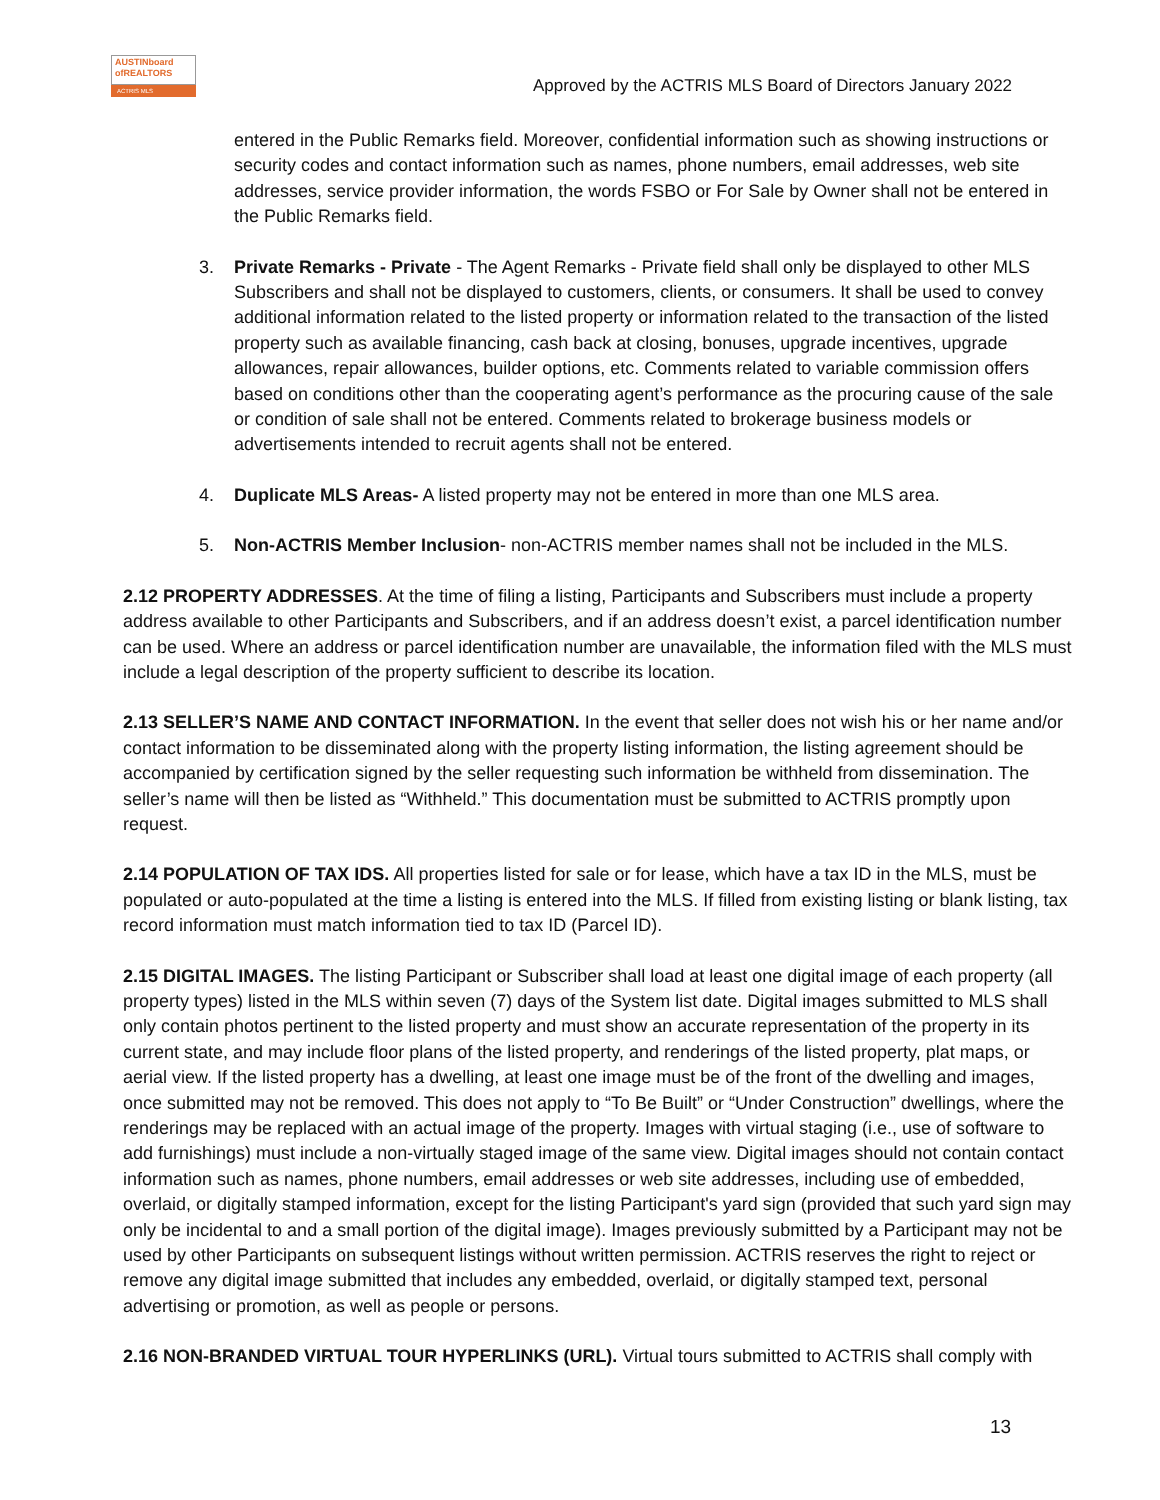AUSTINboard
ofREALTORS
ACTRIS MLS
Approved by the ACTRIS MLS Board of Directors January 2022
entered in the Public Remarks field. Moreover, confidential information such as showing instructions or security codes and contact information such as names, phone numbers, email addresses, web site addresses, service provider information, the words FSBO or For Sale by Owner shall not be entered in the Public Remarks field.
3. Private Remarks - Private - The Agent Remarks - Private field shall only be displayed to other MLS Subscribers and shall not be displayed to customers, clients, or consumers. It shall be used to convey additional information related to the listed property or information related to the transaction of the listed property such as available financing, cash back at closing, bonuses, upgrade incentives, upgrade allowances, repair allowances, builder options, etc. Comments related to variable commission offers based on conditions other than the cooperating agent’s performance as the procuring cause of the sale or condition of sale shall not be entered. Comments related to brokerage business models or advertisements intended to recruit agents shall not be entered.
4. Duplicate MLS Areas- A listed property may not be entered in more than one MLS area.
5. Non-ACTRIS Member Inclusion- non-ACTRIS member names shall not be included in the MLS.
2.12 PROPERTY ADDRESSES. At the time of filing a listing, Participants and Subscribers must include a property address available to other Participants and Subscribers, and if an address doesn’t exist, a parcel identification number can be used. Where an address or parcel identification number are unavailable, the information filed with the MLS must include a legal description of the property sufficient to describe its location.
2.13 SELLER’S NAME AND CONTACT INFORMATION. In the event that seller does not wish his or her name and/or contact information to be disseminated along with the property listing information, the listing agreement should be accompanied by certification signed by the seller requesting such information be withheld from dissemination. The seller’s name will then be listed as “Withheld.” This documentation must be submitted to ACTRIS promptly upon request.
2.14 POPULATION OF TAX IDS. All properties listed for sale or for lease, which have a tax ID in the MLS, must be populated or auto-populated at the time a listing is entered into the MLS. If filled from existing listing or blank listing, tax record information must match information tied to tax ID (Parcel ID).
2.15 DIGITAL IMAGES. The listing Participant or Subscriber shall load at least one digital image of each property (all property types) listed in the MLS within seven (7) days of the System list date. Digital images submitted to MLS shall only contain photos pertinent to the listed property and must show an accurate representation of the property in its current state, and may include floor plans of the listed property, and renderings of the listed property, plat maps, or aerial view. If the listed property has a dwelling, at least one image must be of the front of the dwelling and images, once submitted may not be removed. This does not apply to “To Be Built” or “Under Construction” dwellings, where the renderings may be replaced with an actual image of the property. Images with virtual staging (i.e., use of software to add furnishings) must include a non-virtually staged image of the same view. Digital images should not contain contact information such as names, phone numbers, email addresses or web site addresses, including use of embedded, overlaid, or digitally stamped information, except for the listing Participant's yard sign (provided that such yard sign may only be incidental to and a small portion of the digital image). Images previously submitted by a Participant may not be used by other Participants on subsequent listings without written permission. ACTRIS reserves the right to reject or remove any digital image submitted that includes any embedded, overlaid, or digitally stamped text, personal advertising or promotion, as well as people or persons.
2.16 NON-BRANDED VIRTUAL TOUR HYPERLINKS (URL). Virtual tours submitted to ACTRIS shall comply with
13